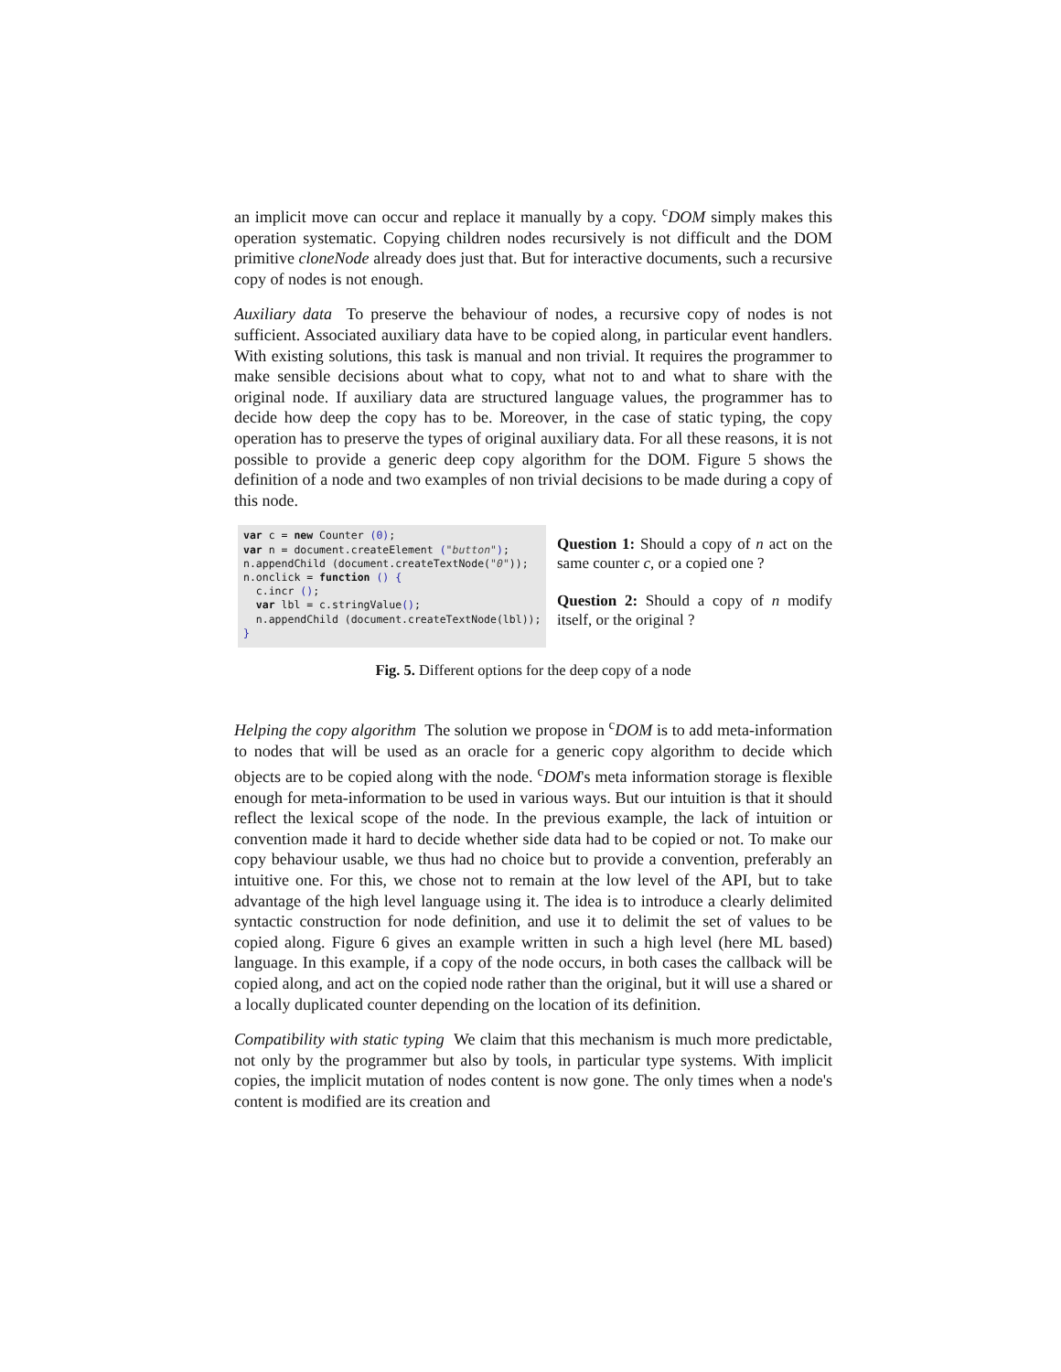an implicit move can occur and replace it manually by a copy. <sup>c</sup>DOM simply makes this operation systematic. Copying children nodes recursively is not difficult and the DOM primitive cloneNode already does just that. But for interactive documents, such a recursive copy of nodes is not enough.
Auxiliary data To preserve the behaviour of nodes, a recursive copy of nodes is not sufficient. Associated auxiliary data have to be copied along, in particular event handlers. With existing solutions, this task is manual and non trivial. It requires the programmer to make sensible decisions about what to copy, what not to and what to share with the original node. If auxiliary data are structured language values, the programmer has to decide how deep the copy has to be. Moreover, in the case of static typing, the copy operation has to preserve the types of original auxiliary data. For all these reasons, it is not possible to provide a generic deep copy algorithm for the DOM. Figure 5 shows the definition of a node and two examples of non trivial decisions to be made during a copy of this node.
var c = new Counter (0);
var n = document.createElement ("button");
n.appendChild (document.createTextNode("0"));
n.onclick = function () {
  c.incr ();
  var lbl = c.stringValue();
  n.appendChild (document.createTextNode(lbl));
}
Question 1: Should a copy of n act on the same counter c, or a copied one ?
Question 2: Should a copy of n modify itself, or the original ?
Fig. 5. Different options for the deep copy of a node
Helping the copy algorithm The solution we propose in <sup>c</sup>DOM is to add meta-information to nodes that will be used as an oracle for a generic copy algorithm to decide which objects are to be copied along with the node. <sup>c</sup>DOM's meta information storage is flexible enough for meta-information to be used in various ways. But our intuition is that it should reflect the lexical scope of the node. In the previous example, the lack of intuition or convention made it hard to decide whether side data had to be copied or not. To make our copy behaviour usable, we thus had no choice but to provide a convention, preferably an intuitive one. For this, we chose not to remain at the low level of the API, but to take advantage of the high level language using it. The idea is to introduce a clearly delimited syntactic construction for node definition, and use it to delimit the set of values to be copied along. Figure 6 gives an example written in such a high level (here ML based) language. In this example, if a copy of the node occurs, in both cases the callback will be copied along, and act on the copied node rather than the original, but it will use a shared or a locally duplicated counter depending on the location of its definition.
Compatibility with static typing We claim that this mechanism is much more predictable, not only by the programmer but also by tools, in particular type systems. With implicit copies, the implicit mutation of nodes content is now gone. The only times when a node's content is modified are its creation and